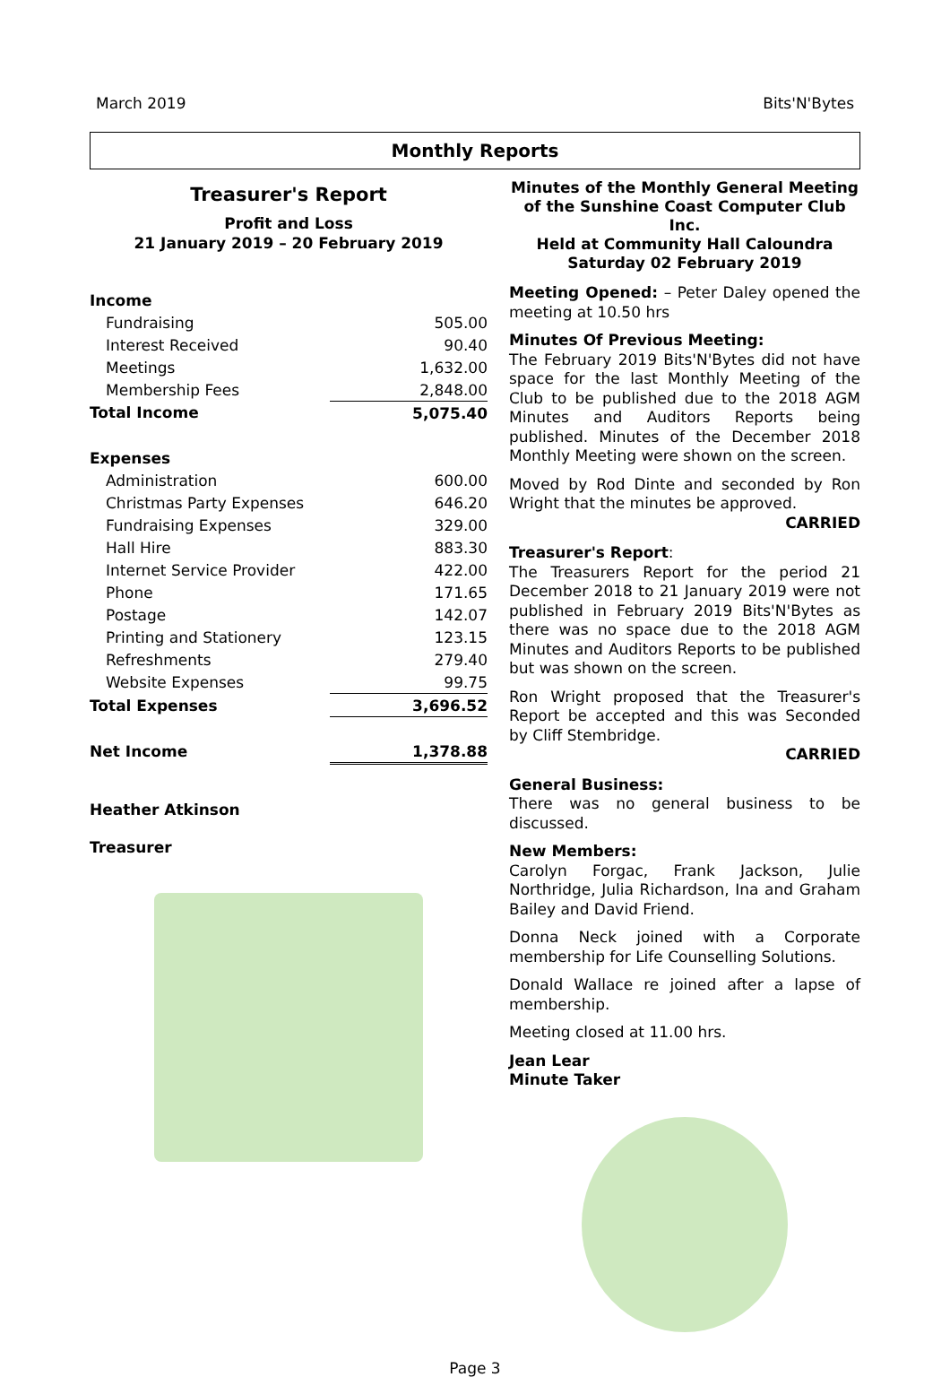March 2019 Bits'N'Bytes
Monthly Reports
Treasurer's Report
Profit and Loss
21 January 2019 – 20 February 2019
| Income | |
| Fundraising | 505.00 |
| Interest Received | 90.40 |
| Meetings | 1,632.00 |
| Membership Fees | 2,848.00 |
| Total Income | 5,075.40 |
| Expenses | |
| Administration | 600.00 |
| Christmas Party Expenses | 646.20 |
| Fundraising Expenses | 329.00 |
| Hall Hire | 883.30 |
| Internet Service Provider | 422.00 |
| Phone | 171.65 |
| Postage | 142.07 |
| Printing and Stationery | 123.15 |
| Refreshments | 279.40 |
| Website Expenses | 99.75 |
| Total Expenses | 3,696.52 |
| Net Income | 1,378.88 |
Heather Atkinson
Treasurer
Minutes of the Monthly General Meeting
of the Sunshine Coast Computer Club Inc.
Held at Community Hall Caloundra
Saturday 02 February 2019
Meeting Opened: – Peter Daley opened the meeting at 10.50 hrs
Minutes Of Previous Meeting:
The February 2019 Bits'N'Bytes did not have space for the last Monthly Meeting of the Club to be published due to the 2018 AGM Minutes and Auditors Reports being published. Minutes of the December 2018 Monthly Meeting were shown on the screen.
Moved by Rod Dinte and seconded by Ron Wright that the minutes be approved.
CARRIED
Treasurer's Report:
The Treasurers Report for the period 21 December 2018 to 21 January 2019 were not published in February 2019 Bits'N'Bytes as there was no space due to the 2018 AGM Minutes and Auditors Reports to be published but was shown on the screen.
Ron Wright proposed that the Treasurer's Report be accepted and this was Seconded by Cliff Stembridge.
CARRIED
General Business:
There was no general business to be discussed.
New Members:
Carolyn Forgac, Frank Jackson, Julie Northridge, Julia Richardson, Ina and Graham Bailey and David Friend.
Donna Neck joined with a Corporate membership for Life Counselling Solutions.
Donald Wallace re joined after a lapse of membership.
Meeting closed at 11.00 hrs.
Jean Lear
Minute Taker
Page 3